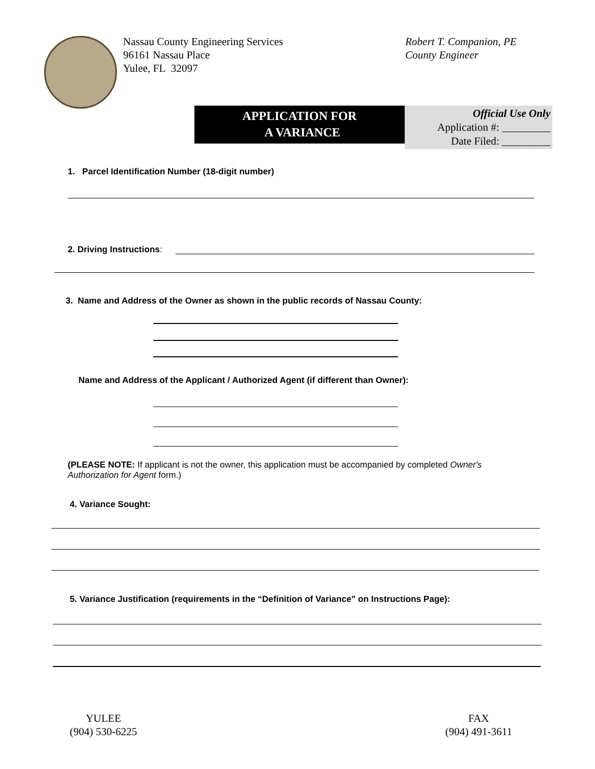Nassau County Engineering Services
96161 Nassau Place
Yulee, FL 32097
Robert T. Companion, PE
County Engineer
APPLICATION FOR
A VARIANCE
Official Use Only
Application #: _________
Date Filed: _________
1. Parcel Identification Number (18-digit number)
2. Driving Instructions:
3. Name and Address of the Owner as shown in the public records of Nassau County:
Name and Address of the Applicant / Authorized Agent (if different than Owner):
(PLEASE NOTE: If applicant is not the owner, this application must be accompanied by completed Owner's Authorization for Agent form.)
4. Variance Sought:
5. Variance Justification (requirements in the “Definition of Variance” on Instructions Page):
YULEE
(904) 530-6225
FAX
(904) 491-3611